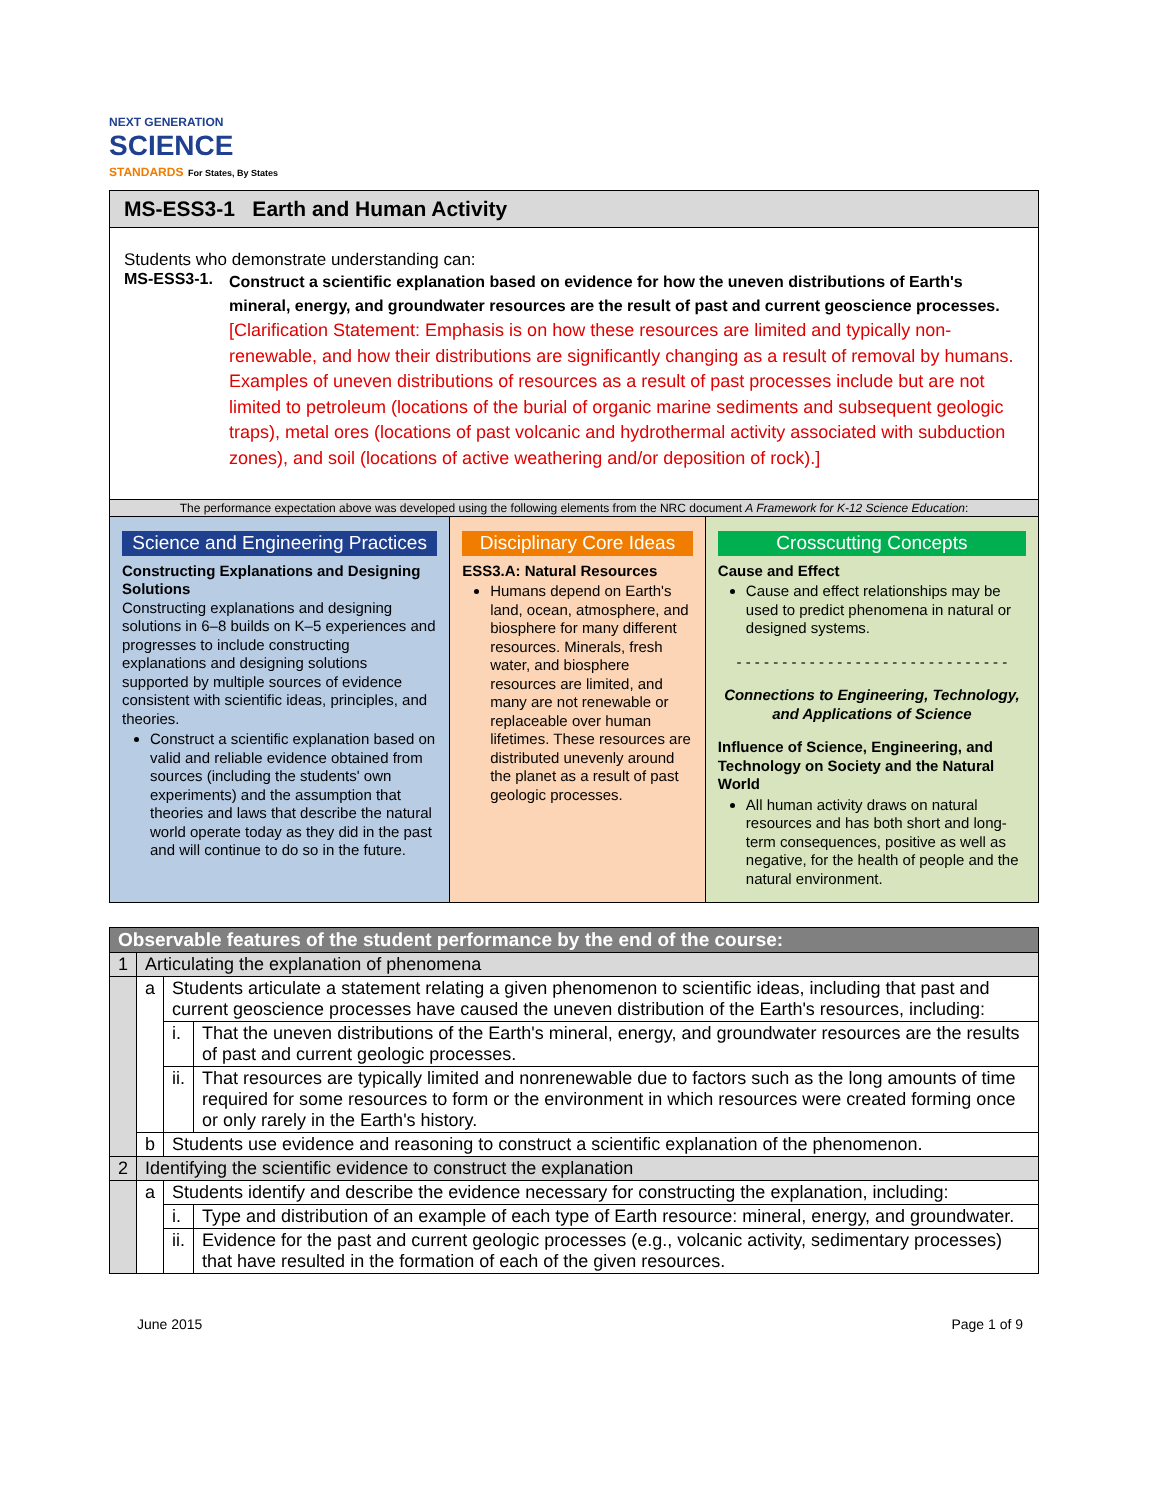NEXT GENERATION
SCIENCE
STANDARDS For States, By States
MS-ESS3-1 Earth and Human Activity
Students who demonstrate understanding can:
MS-ESS3-1.
Construct a scientific explanation based on evidence for how the uneven distributions of Earth's mineral, energy, and groundwater resources are the result of past and current geoscience processes. [Clarification Statement: Emphasis is on how these resources are limited and typically non-renewable, and how their distributions are significantly changing as a result of removal by humans. Examples of uneven distributions of resources as a result of past processes include but are not limited to petroleum (locations of the burial of organic marine sediments and subsequent geologic traps), metal ores (locations of past volcanic and hydrothermal activity associated with subduction zones), and soil (locations of active weathering and/or deposition of rock).]
The performance expectation above was developed using the following elements from the NRC document A Framework for K-12 Science Education:
Science and Engineering Practices
Constructing Explanations and Designing Solutions
Constructing explanations and designing solutions in 6–8 builds on K–5 experiences and progresses to include constructing explanations and designing solutions supported by multiple sources of evidence consistent with scientific ideas, principles, and theories.
Construct a scientific explanation based on valid and reliable evidence obtained from sources (including the students' own experiments) and the assumption that theories and laws that describe the natural world operate today as they did in the past and will continue to do so in the future.
Disciplinary Core Ideas
ESS3.A: Natural Resources
Humans depend on Earth's land, ocean, atmosphere, and biosphere for many different resources. Minerals, fresh water, and biosphere resources are limited, and many are not renewable or replaceable over human lifetimes. These resources are distributed unevenly around the planet as a result of past geologic processes.
Crosscutting Concepts
Cause and Effect
Cause and effect relationships may be used to predict phenomena in natural or designed systems.
- - - - - - - - - - - - - - - - - - - - - - - - - - - - - -
Connections to Engineering, Technology, and Applications of Science
Influence of Science, Engineering, and Technology on Society and the Natural World
All human activity draws on natural resources and has both short and long-term consequences, positive as well as negative, for the health of people and the natural environment.
| Observable features of the student performance by the end of the course: | | | |
| 1 | Articulating the explanation of phenomena | | |
| | a | Students articulate a statement relating a given phenomenon to scientific ideas, including that past and current geoscience processes have caused the uneven distribution of the Earth's resources, including: | |
| | | i. | That the uneven distributions of the Earth's mineral, energy, and groundwater resources are the results of past and current geologic processes. |
| | | ii. | That resources are typically limited and nonrenewable due to factors such as the long amounts of time required for some resources to form or the environment in which resources were created forming once or only rarely in the Earth's history. |
| | b | Students use evidence and reasoning to construct a scientific explanation of the phenomenon. | |
| 2 | Identifying the scientific evidence to construct the explanation | | |
| | a | Students identify and describe the evidence necessary for constructing the explanation, including: | |
| | | i. | Type and distribution of an example of each type of Earth resource: mineral, energy, and groundwater. |
| | | ii. | Evidence for the past and current geologic processes (e.g., volcanic activity, sedimentary processes) that have resulted in the formation of each of the given resources. |
June 2015 Page 1 of 9